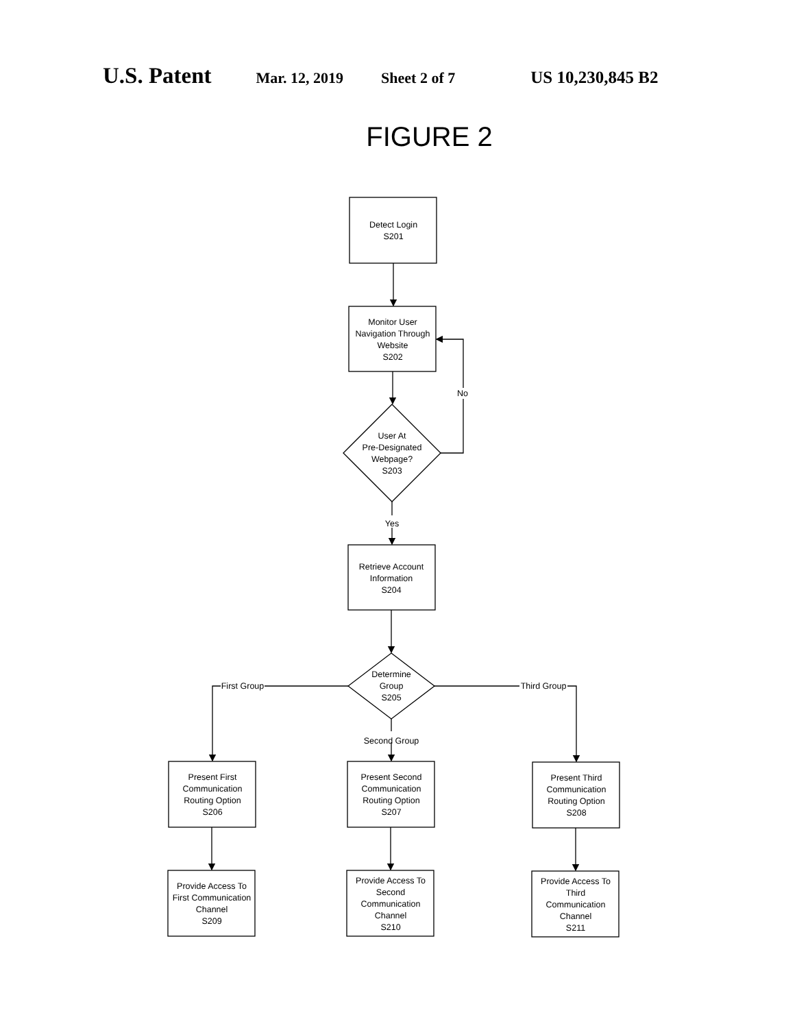U.S. Patent Mar. 12, 2019 Sheet 2 of 7 US 10,230,845 B2
FIGURE 2
Detect Login
S201
Monitor User
Navigation Through
Website
S202
No
User At
Pre-Designated
Webpage?
S203
Yes
Retrieve Account
Information
S204
Determine
Group
S205
First Group
Third Group
Second Group
Present First
Communication
Routing Option
S206
Present Second
Communication
Routing Option
S207
Present Third
Communication
Routing Option
S208
Provide Access To
First Communication
Channel
S209
Provide Access To
Second
Communication
Channel
S210
Provide Access To
Third
Communication
Channel
S211